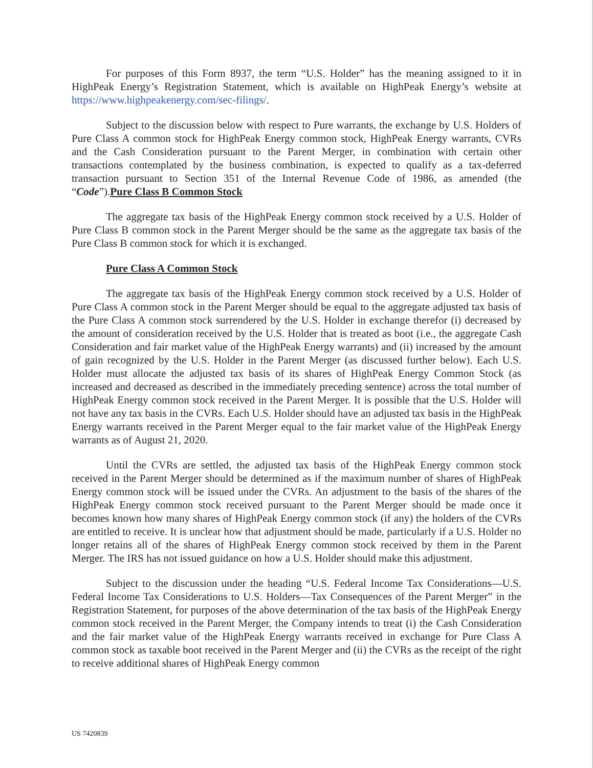For purposes of this Form 8937, the term “U.S. Holder” has the meaning assigned to it in HighPeak Energy’s Registration Statement, which is available on HighPeak Energy’s website at https://www.highpeakenergy.com/sec-filings/.
Subject to the discussion below with respect to Pure warrants, the exchange by U.S. Holders of Pure Class A common stock for HighPeak Energy common stock, HighPeak Energy warrants, CVRs and the Cash Consideration pursuant to the Parent Merger, in combination with certain other transactions contemplated by the business combination, is expected to qualify as a tax-deferred transaction pursuant to Section 351 of the Internal Revenue Code of 1986, as amended (the “Code”).Pure Class B Common Stock
The aggregate tax basis of the HighPeak Energy common stock received by a U.S. Holder of Pure Class B common stock in the Parent Merger should be the same as the aggregate tax basis of the Pure Class B common stock for which it is exchanged.
Pure Class A Common Stock
The aggregate tax basis of the HighPeak Energy common stock received by a U.S. Holder of Pure Class A common stock in the Parent Merger should be equal to the aggregate adjusted tax basis of the Pure Class A common stock surrendered by the U.S. Holder in exchange therefor (i) decreased by the amount of consideration received by the U.S. Holder that is treated as boot (i.e., the aggregate Cash Consideration and fair market value of the HighPeak Energy warrants) and (ii) increased by the amount of gain recognized by the U.S. Holder in the Parent Merger (as discussed further below). Each U.S. Holder must allocate the adjusted tax basis of its shares of HighPeak Energy Common Stock (as increased and decreased as described in the immediately preceding sentence) across the total number of HighPeak Energy common stock received in the Parent Merger. It is possible that the U.S. Holder will not have any tax basis in the CVRs. Each U.S. Holder should have an adjusted tax basis in the HighPeak Energy warrants received in the Parent Merger equal to the fair market value of the HighPeak Energy warrants as of August 21, 2020.
Until the CVRs are settled, the adjusted tax basis of the HighPeak Energy common stock received in the Parent Merger should be determined as if the maximum number of shares of HighPeak Energy common stock will be issued under the CVRs. An adjustment to the basis of the shares of the HighPeak Energy common stock received pursuant to the Parent Merger should be made once it becomes known how many shares of HighPeak Energy common stock (if any) the holders of the CVRs are entitled to receive. It is unclear how that adjustment should be made, particularly if a U.S. Holder no longer retains all of the shares of HighPeak Energy common stock received by them in the Parent Merger. The IRS has not issued guidance on how a U.S. Holder should make this adjustment.
Subject to the discussion under the heading “U.S. Federal Income Tax Considerations—U.S. Federal Income Tax Considerations to U.S. Holders—Tax Consequences of the Parent Merger” in the Registration Statement, for purposes of the above determination of the tax basis of the HighPeak Energy common stock received in the Parent Merger, the Company intends to treat (i) the Cash Consideration and the fair market value of the HighPeak Energy warrants received in exchange for Pure Class A common stock as taxable boot received in the Parent Merger and (ii) the CVRs as the receipt of the right to receive additional shares of HighPeak Energy common
US 7420839